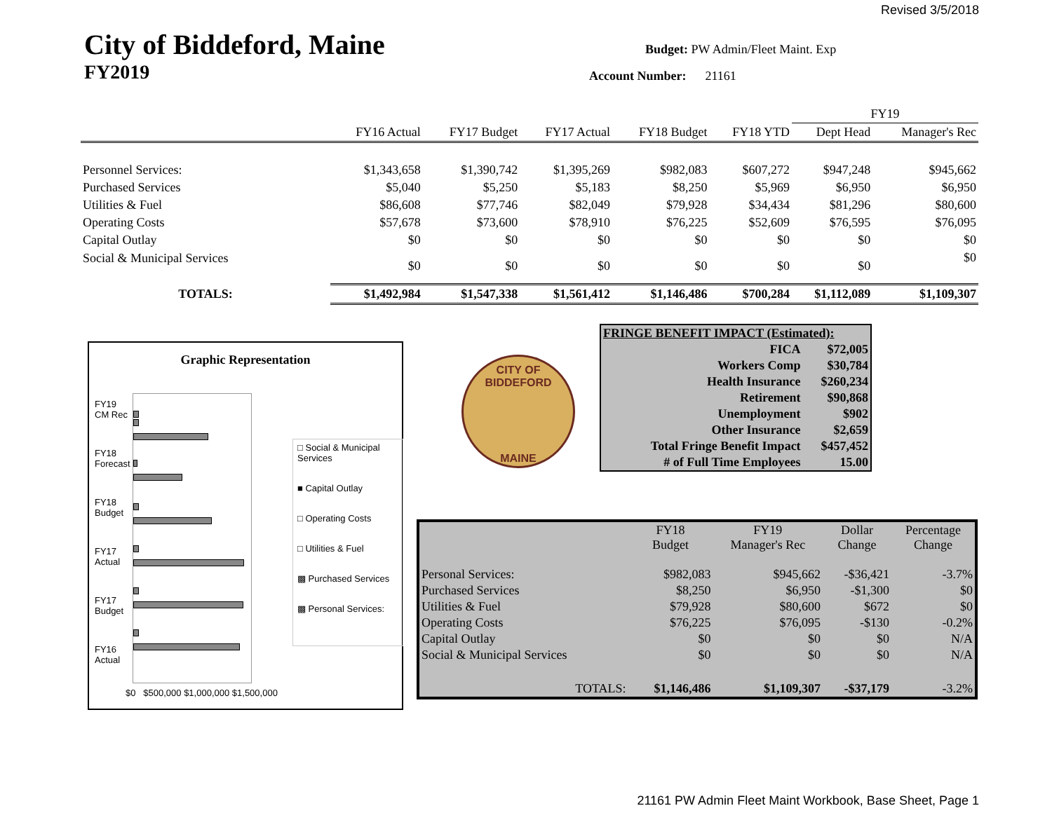Revised 3/5/2018
City of Biddeford, Maine
FY2019
Budget: PW Admin/Fleet Maint. Exp
Account Number: 21161
| | | | | | | FY19 | |
| | FY16 Actual | FY17 Budget | FY17 Actual | FY18 Budget | FY18 YTD | Dept Head | Manager's Rec |
| Personnel Services: | $1,343,658 | $1,390,742 | $1,395,269 | $982,083 | $607,272 | $947,248 | $945,662 |
| Purchased Services | $5,040 | $5,250 | $5,183 | $8,250 | $5,969 | $6,950 | $6,950 |
| Utilities & Fuel | $86,608 | $77,746 | $82,049 | $79,928 | $34,434 | $81,296 | $80,600 |
| Operating Costs | $57,678 | $73,600 | $78,910 | $76,225 | $52,609 | $76,595 | $76,095 |
| Capital Outlay | $0 | $0 | $0 | $0 | $0 | $0 | $0 |
| Social & Municipal Services | $0 | $0 | $0 | $0 | $0 | $0 | $0 |
| TOTALS: | $1,492,984 | $1,547,338 | $1,561,412 | $1,146,486 | $700,284 | $1,112,089 | $1,109,307 |
Graphic Representation
FY19 CM Rec
FY18 Forecast
FY18 Budget
FY17 Actual
FY17 Budget
FY16 Actual
$0 $500,000 $1,000,000 $1,500,000
□ Social & Municipal Services
■ Capital Outlay
□ Operating Costs
□ Utilities & Fuel
▩ Purchased Services
▩ Personal Services:
CITY OF BIDDEFORD
MAINE
| FRINGE BENEFIT IMPACT (Estimated): | |
| FICA | $72,005 |
| Workers Comp | $30,784 |
| Health Insurance | $260,234 |
| Retirement | $90,868 |
| Unemployment | $902 |
| Other Insurance | $2,659 |
| Total Fringe Benefit Impact | $457,452 |
| # of Full Time Employees | 15.00 |
| | FY18 Budget | FY19 Manager's Rec | Dollar Change | Percentage Change |
| --- | --- | --- | --- | --- |
| Personal Services: | $982,083 | $945,662 | -$36,421 | -3.7% |
| Purchased Services | $8,250 | $6,950 | -$1,300 | $0 |
| Utilities & Fuel | $79,928 | $80,600 | $672 | $0 |
| Operating Costs | $76,225 | $76,095 | -$130 | -0.2% |
| Capital Outlay | $0 | $0 | $0 | N/A |
| Social & Municipal Services | $0 | $0 | $0 | N/A |
| TOTALS: | $1,146,486 | $1,109,307 | -$37,179 | -3.2% |
21161 PW Admin Fleet Maint Workbook, Base Sheet, Page 1